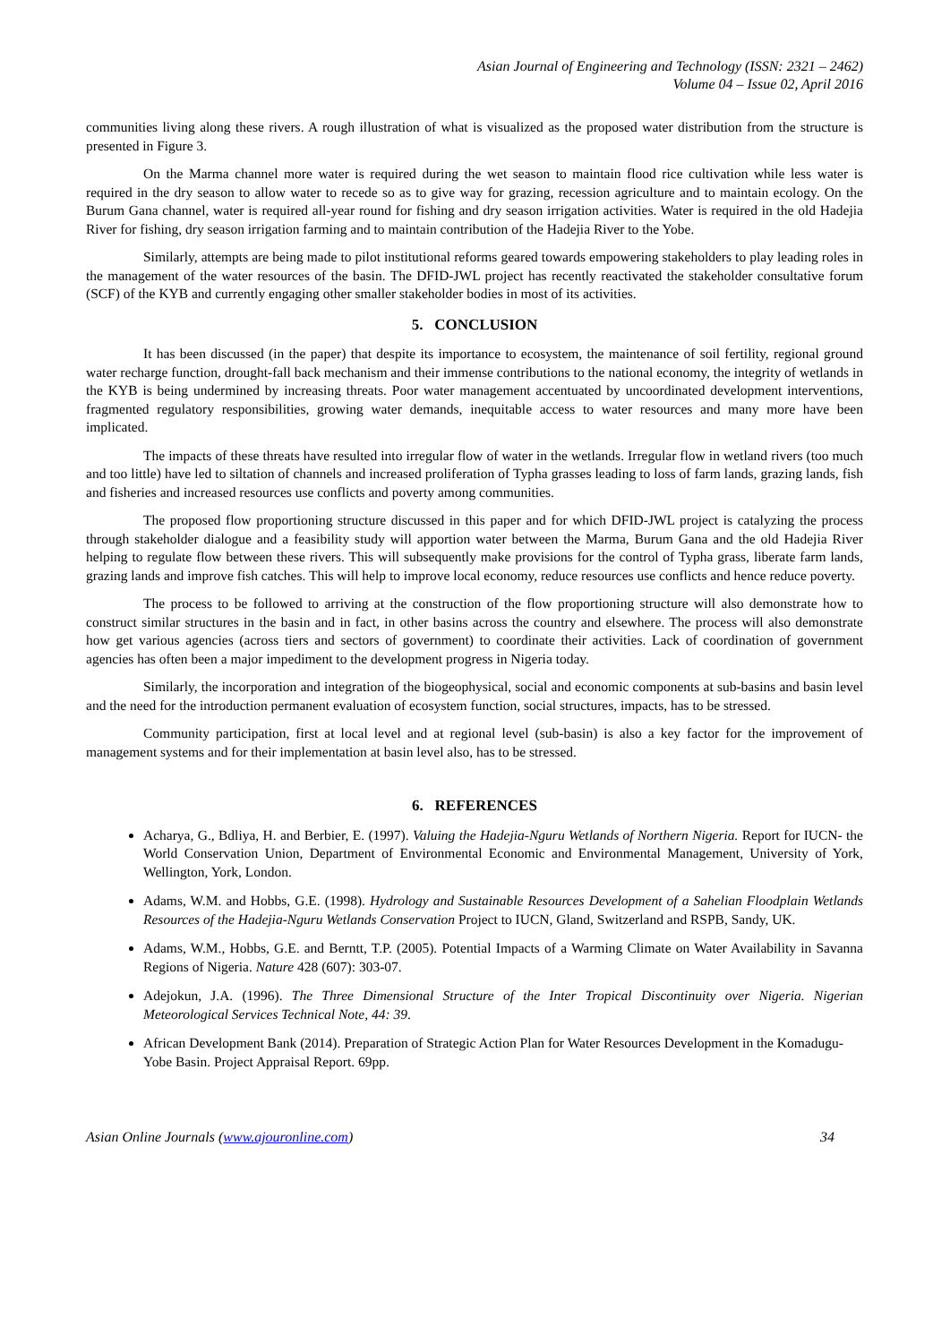Asian Journal of Engineering and Technology (ISSN: 2321 – 2462)
Volume 04 – Issue 02, April 2016
communities living along these rivers. A rough illustration of what is visualized as the proposed water distribution from the structure is presented in Figure 3.
On the Marma channel more water is required during the wet season to maintain flood rice cultivation while less water is required in the dry season to allow water to recede so as to give way for grazing, recession agriculture and to maintain ecology. On the Burum Gana channel, water is required all-year round for fishing and dry season irrigation activities. Water is required in the old Hadejia River for fishing, dry season irrigation farming and to maintain contribution of the Hadejia River to the Yobe.
Similarly, attempts are being made to pilot institutional reforms geared towards empowering stakeholders to play leading roles in the management of the water resources of the basin. The DFID-JWL project has recently reactivated the stakeholder consultative forum (SCF) of the KYB and currently engaging other smaller stakeholder bodies in most of its activities.
5. CONCLUSION
It has been discussed (in the paper) that despite its importance to ecosystem, the maintenance of soil fertility, regional ground water recharge function, drought-fall back mechanism and their immense contributions to the national economy, the integrity of wetlands in the KYB is being undermined by increasing threats. Poor water management accentuated by uncoordinated development interventions, fragmented regulatory responsibilities, growing water demands, inequitable access to water resources and many more have been implicated.
The impacts of these threats have resulted into irregular flow of water in the wetlands. Irregular flow in wetland rivers (too much and too little) have led to siltation of channels and increased proliferation of Typha grasses leading to loss of farm lands, grazing lands, fish and fisheries and increased resources use conflicts and poverty among communities.
The proposed flow proportioning structure discussed in this paper and for which DFID-JWL project is catalyzing the process through stakeholder dialogue and a feasibility study will apportion water between the Marma, Burum Gana and the old Hadejia River helping to regulate flow between these rivers. This will subsequently make provisions for the control of Typha grass, liberate farm lands, grazing lands and improve fish catches. This will help to improve local economy, reduce resources use conflicts and hence reduce poverty.
The process to be followed to arriving at the construction of the flow proportioning structure will also demonstrate how to construct similar structures in the basin and in fact, in other basins across the country and elsewhere. The process will also demonstrate how get various agencies (across tiers and sectors of government) to coordinate their activities. Lack of coordination of government agencies has often been a major impediment to the development progress in Nigeria today.
Similarly, the incorporation and integration of the biogeophysical, social and economic components at sub-basins and basin level and the need for the introduction permanent evaluation of ecosystem function, social structures, impacts, has to be stressed.
Community participation, first at local level and at regional level (sub-basin) is also a key factor for the improvement of management systems and for their implementation at basin level also, has to be stressed.
6. REFERENCES
Acharya, G., Bdliya, H. and Berbier, E. (1997). Valuing the Hadejia-Nguru Wetlands of Northern Nigeria. Report for IUCN- the World Conservation Union, Department of Environmental Economic and Environmental Management, University of York, Wellington, York, London.
Adams, W.M. and Hobbs, G.E. (1998). Hydrology and Sustainable Resources Development of a Sahelian Floodplain Wetlands Resources of the Hadejia-Nguru Wetlands Conservation Project to IUCN, Gland, Switzerland and RSPB, Sandy, UK.
Adams, W.M., Hobbs, G.E. and Berntt, T.P. (2005). Potential Impacts of a Warming Climate on Water Availability in Savanna Regions of Nigeria. Nature 428 (607): 303-07.
Adejokun, J.A. (1996). The Three Dimensional Structure of the Inter Tropical Discontinuity over Nigeria. Nigerian Meteorological Services Technical Note, 44: 39.
African Development Bank (2014). Preparation of Strategic Action Plan for Water Resources Development in the Komadugu-Yobe Basin. Project Appraisal Report. 69pp.
Asian Online Journals (www.ajouronline.com) 34